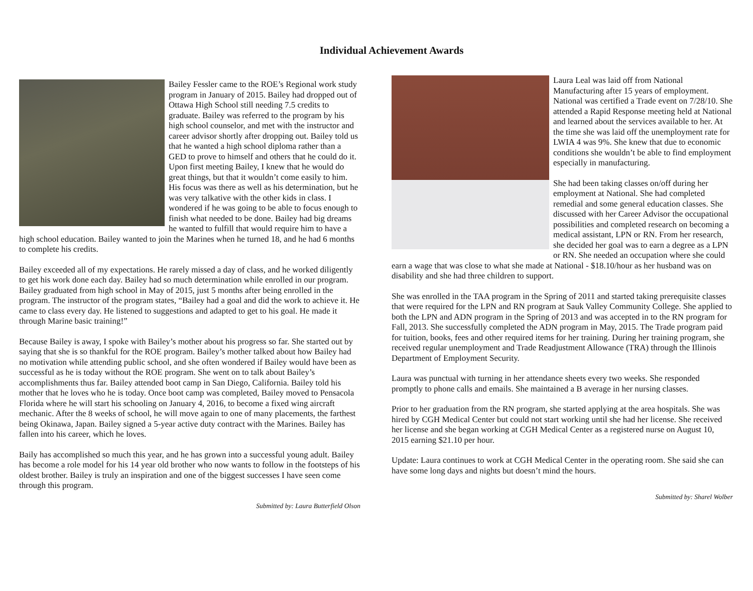Individual Achievement Awards
Bailey Fessler came to the ROE’s Regional work study program in January of 2015. Bailey had dropped out of Ottawa High School still needing 7.5 credits to graduate. Bailey was referred to the program by his high school counselor, and met with the instructor and career advisor shortly after dropping out. Bailey told us that he wanted a high school diploma rather than a GED to prove to himself and others that he could do it. Upon first meeting Bailey, I knew that he would do great things, but that it wouldn’t come easily to him. His focus was there as well as his determination, but he was very talkative with the other kids in class. I wondered if he was going to be able to focus enough to finish what needed to be done. Bailey had big dreams he wanted to fulfill that would require him to have a high school education. Bailey wanted to join the Marines when he turned 18, and he had 6 months to complete his credits.
Bailey exceeded all of my expectations. He rarely missed a day of class, and he worked diligently to get his work done each day. Bailey had so much determination while enrolled in our program. Bailey graduated from high school in May of 2015, just 5 months after being enrolled in the program. The instructor of the program states, “Bailey had a goal and did the work to achieve it. He came to class every day. He listened to suggestions and adapted to get to his goal. He made it through Marine basic training!”
Because Bailey is away, I spoke with Bailey’s mother about his progress so far. She started out by saying that she is so thankful for the ROE program. Bailey’s mother talked about how Bailey had no motivation while attending public school, and she often wondered if Bailey would have been as successful as he is today without the ROE program. She went on to talk about Bailey’s accomplishments thus far. Bailey attended boot camp in San Diego, California. Bailey told his mother that he loves who he is today. Once boot camp was completed, Bailey moved to Pensacola Florida where he will start his schooling on January 4, 2016, to become a fixed wing aircraft mechanic. After the 8 weeks of school, he will move again to one of many placements, the farthest being Okinawa, Japan. Bailey signed a 5-year active duty contract with the Marines. Bailey has fallen into his career, which he loves.
Baily has accomplished so much this year, and he has grown into a successful young adult. Bailey has become a role model for his 14 year old brother who now wants to follow in the footsteps of his oldest brother. Bailey is truly an inspiration and one of the biggest successes I have seen come through this program.
Submitted by: Laura Butterfield Olson
Laura Leal was laid off from National Manufacturing after 15 years of employment. National was certified a Trade event on 7/28/10. She attended a Rapid Response meeting held at National and learned about the services available to her. At the time she was laid off the unemployment rate for LWIA 4 was 9%. She knew that due to economic conditions she wouldn’t be able to find employment especially in manufacturing.
She had been taking classes on/off during her employment at National. She had completed remedial and some general education classes. She discussed with her Career Advisor the occupational possibilities and completed research on becoming a medical assistant, LPN or RN. From her research, she decided her goal was to earn a degree as a LPN or RN. She needed an occupation where she could earn a wage that was close to what she made at National - $18.10/hour as her husband was on disability and she had three children to support.
She was enrolled in the TAA program in the Spring of 2011 and started taking prerequisite classes that were required for the LPN and RN program at Sauk Valley Community College. She applied to both the LPN and ADN program in the Spring of 2013 and was accepted in to the RN program for Fall, 2013. She successfully completed the ADN program in May, 2015. The Trade program paid for tuition, books, fees and other required items for her training. During her training program, she received regular unemployment and Trade Readjustment Allowance (TRA) through the Illinois Department of Employment Security.
Laura was punctual with turning in her attendance sheets every two weeks. She responded promptly to phone calls and emails. She maintained a B average in her nursing classes.
Prior to her graduation from the RN program, she started applying at the area hospitals. She was hired by CGH Medical Center but could not start working until she had her license. She received her license and she began working at CGH Medical Center as a registered nurse on August 10, 2015 earning $21.10 per hour.
Update: Laura continues to work at CGH Medical Center in the operating room. She said she can have some long days and nights but doesn’t mind the hours.
Submitted by: Sharel Wolber